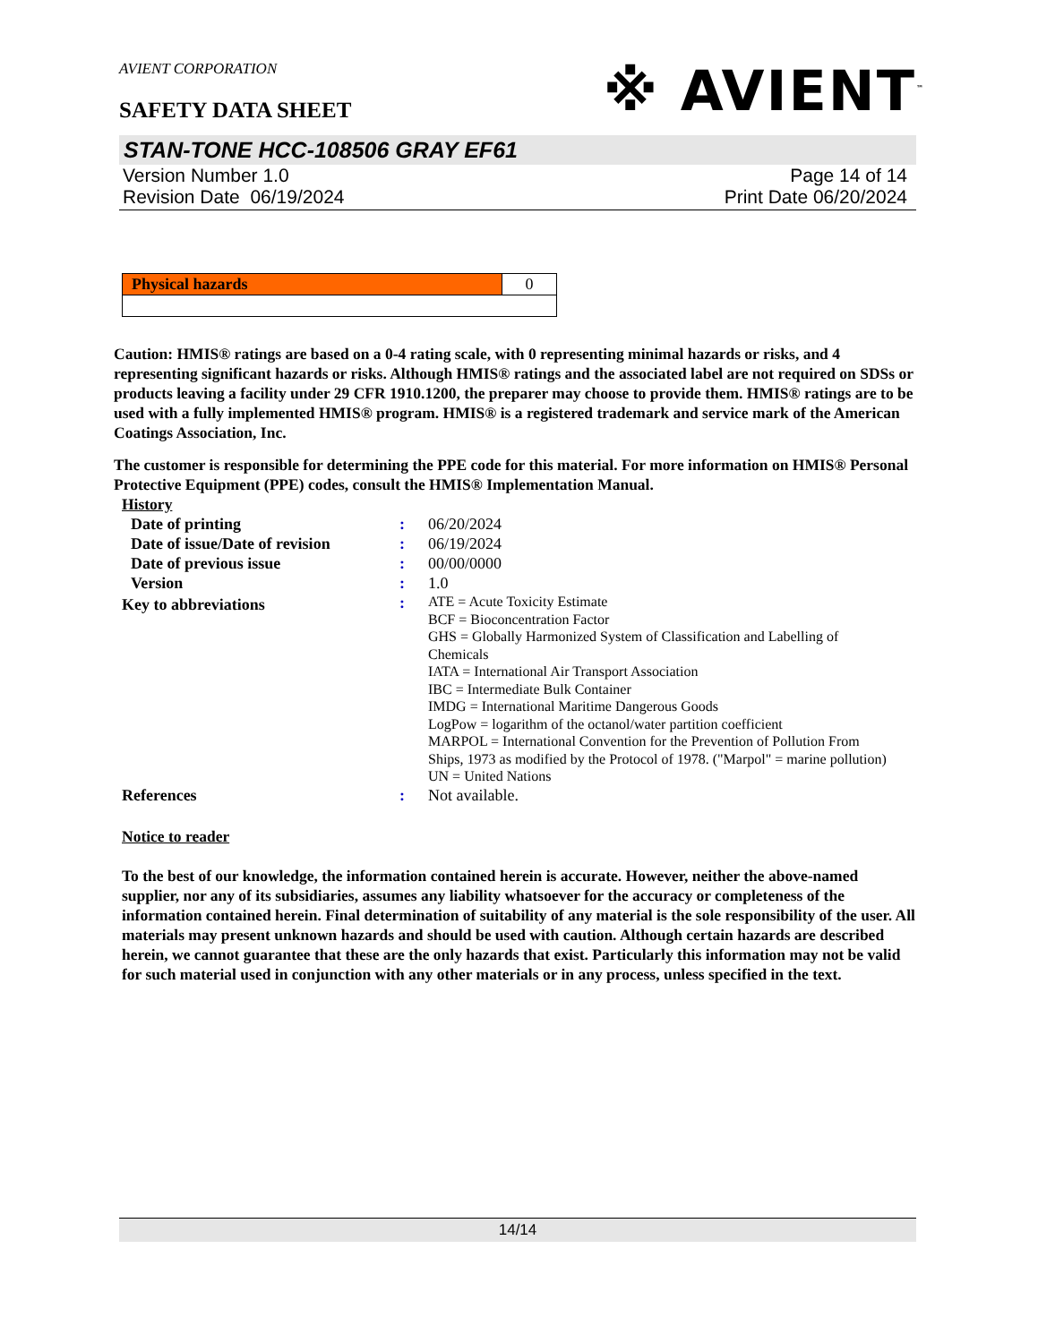AVIENT CORPORATION
※ AVIENT<sup>™</sup>
SAFETY DATA SHEET
STAN-TONE HCC-108506 GRAY EF61
Version Number 1.0
Revision Date 06/19/2024
Page 14 of 14
Print Date 06/20/2024
| Physical hazards | 0 |
Caution: HMIS® ratings are based on a 0-4 rating scale, with 0 representing minimal hazards or risks, and 4 representing significant hazards or risks. Although HMIS® ratings and the associated label are not required on SDSs or products leaving a facility under 29 CFR 1910.1200, the preparer may choose to provide them. HMIS® ratings are to be used with a fully implemented HMIS® program. HMIS® is a registered trademark and service mark of the American Coatings Association, Inc.
The customer is responsible for determining the PPE code for this material. For more information on HMIS® Personal Protective Equipment (PPE) codes, consult the HMIS® Implementation Manual.
History
| Date of printing | : | 06/20/2024 |
| Date of issue/Date of revision | : | 06/19/2024 |
| Date of previous issue | : | 00/00/0000 |
| Version | : | 1.0 |
| Key to abbreviations | : | ATE = Acute Toxicity Estimate BCF = Bioconcentration Factor GHS = Globally Harmonized System of Classification and Labelling of Chemicals IATA = International Air Transport Association IBC = Intermediate Bulk Container IMDG = International Maritime Dangerous Goods LogPow = logarithm of the octanol/water partition coefficient MARPOL = International Convention for the Prevention of Pollution From Ships, 1973 as modified by the Protocol of 1978. ("Marpol" = marine pollution) UN = United Nations |
| References | : | Not available. |
Notice to reader
To the best of our knowledge, the information contained herein is accurate. However, neither the above-named supplier, nor any of its subsidiaries, assumes any liability whatsoever for the accuracy or completeness of the information contained herein. Final determination of suitability of any material is the sole responsibility of the user. All materials may present unknown hazards and should be used with caution. Although certain hazards are described herein, we cannot guarantee that these are the only hazards that exist. Particularly this information may not be valid for such material used in conjunction with any other materials or in any process, unless specified in the text.
14/14